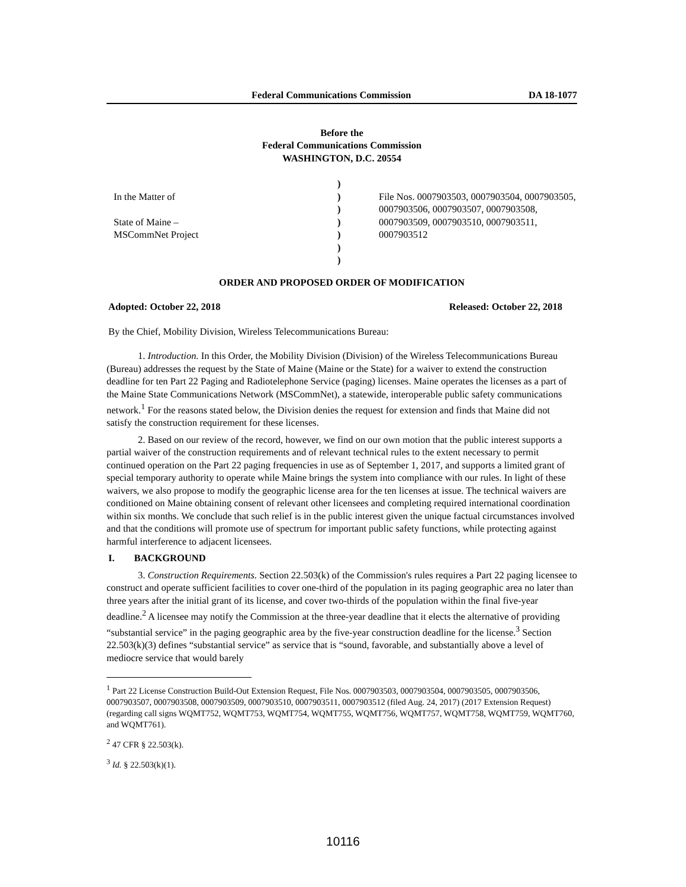Federal Communications Commission DA 18-1077
Before the
Federal Communications Commission
WASHINGTON, D.C. 20554
In the Matter of
State of Maine –
MSCommNet Project
)
)
)
)
)
)
)
File Nos. 0007903503, 0007903504, 0007903505, 0007903506, 0007903507, 0007903508, 0007903509, 0007903510, 0007903511, 0007903512
ORDER AND PROPOSED ORDER OF MODIFICATION
Adopted: October 22, 2018 Released: October 22, 2018
By the Chief, Mobility Division, Wireless Telecommunications Bureau:
1. Introduction. In this Order, the Mobility Division (Division) of the Wireless Telecommunications Bureau (Bureau) addresses the request by the State of Maine (Maine or the State) for a waiver to extend the construction deadline for ten Part 22 Paging and Radiotelephone Service (paging) licenses. Maine operates the licenses as a part of the Maine State Communications Network (MSCommNet), a statewide, interoperable public safety communications network.<sup>1</sup> For the reasons stated below, the Division denies the request for extension and finds that Maine did not satisfy the construction requirement for these licenses.
2. Based on our review of the record, however, we find on our own motion that the public interest supports a partial waiver of the construction requirements and of relevant technical rules to the extent necessary to permit continued operation on the Part 22 paging frequencies in use as of September 1, 2017, and supports a limited grant of special temporary authority to operate while Maine brings the system into compliance with our rules. In light of these waivers, we also propose to modify the geographic license area for the ten licenses at issue. The technical waivers are conditioned on Maine obtaining consent of relevant other licensees and completing required international coordination within six months. We conclude that such relief is in the public interest given the unique factual circumstances involved and that the conditions will promote use of spectrum for important public safety functions, while protecting against harmful interference to adjacent licensees.
I. BACKGROUND
3. Construction Requirements. Section 22.503(k) of the Commission's rules requires a Part 22 paging licensee to construct and operate sufficient facilities to cover one-third of the population in its paging geographic area no later than three years after the initial grant of its license, and cover two-thirds of the population within the final five-year deadline.<sup>2</sup> A licensee may notify the Commission at the three-year deadline that it elects the alternative of providing “substantial service” in the paging geographic area by the five-year construction deadline for the license.<sup>3</sup> Section 22.503(k)(3) defines “substantial service” as service that is “sound, favorable, and substantially above a level of mediocre service that would barely
<sup>1</sup> Part 22 License Construction Build‐Out Extension Request, File Nos. 0007903503, 0007903504, 0007903505, 0007903506, 0007903507, 0007903508, 0007903509, 0007903510, 0007903511, 0007903512 (filed Aug. 24, 2017) (2017 Extension Request) (regarding call signs WQMT752, WQMT753, WQMT754, WQMT755, WQMT756, WQMT757, WQMT758, WQMT759, WQMT760, and WQMT761).
<sup>2</sup> 47 CFR § 22.503(k).
<sup>3</sup> Id. § 22.503(k)(1).
10116